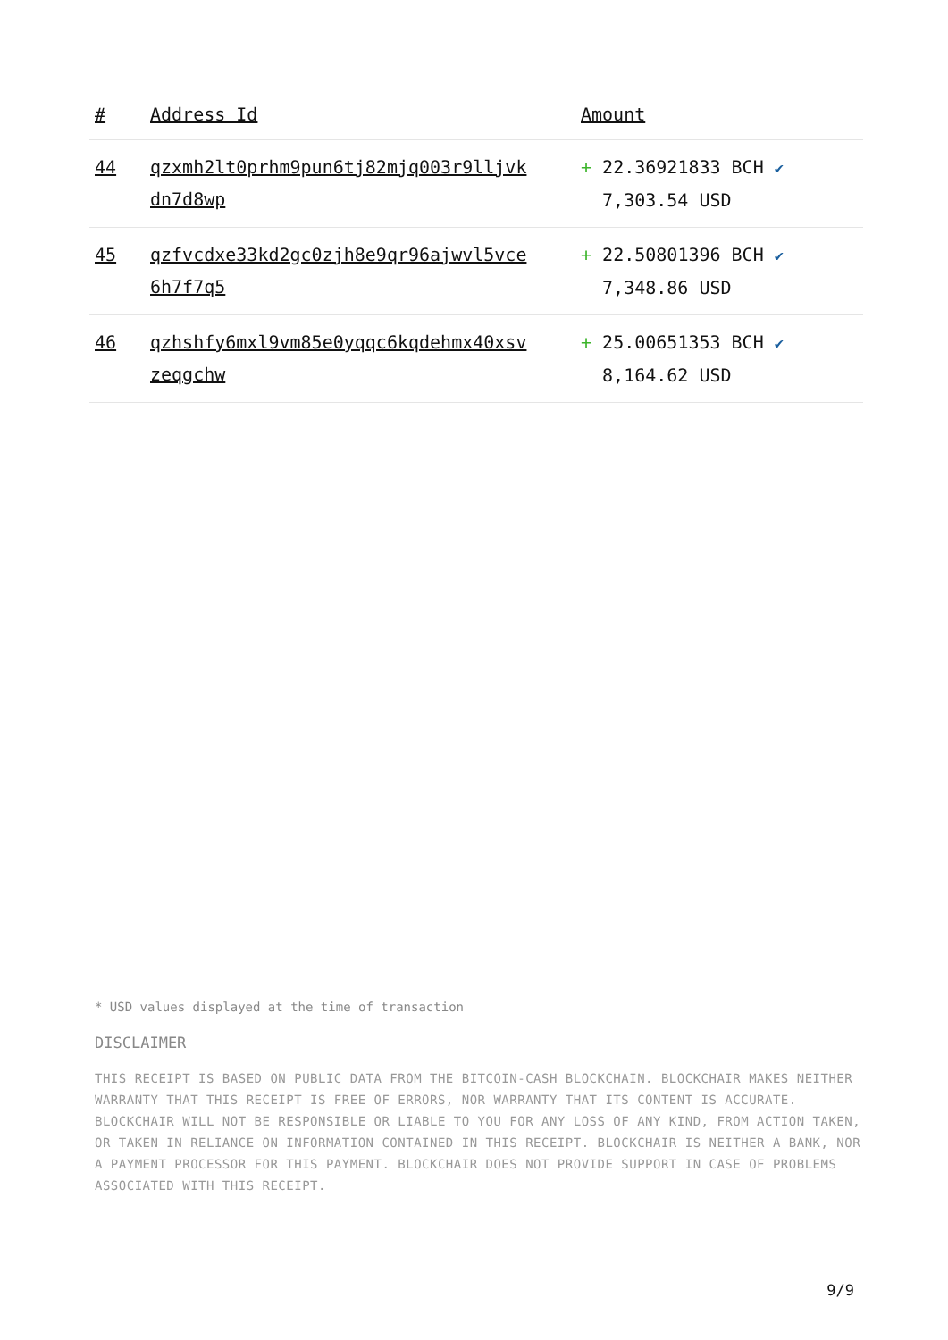| # | Address Id | Amount |
| --- | --- | --- |
| 44 | qzxmh2lt0prhm9pun6tj82mjq003r9lljvk dn7d8wp | + 22.36921833 BCH ✔ 7,303.54 USD |
| 45 | qzfvcdxe33kd2gc0zjh8e9qr96ajwvl5vce 6h7f7q5 | + 22.50801396 BCH ✔ 7,348.86 USD |
| 46 | qzhshfy6mxl9vm85e0yqqc6kqdehmx40xsv zeqgchw | + 25.00651353 BCH ✔ 8,164.62 USD |
* USD values displayed at the time of transaction
DISCLAIMER
THIS RECEIPT IS BASED ON PUBLIC DATA FROM THE BITCOIN-CASH BLOCKCHAIN. BLOCKCHAIR MAKES NEITHER WARRANTY THAT THIS RECEIPT IS FREE OF ERRORS, NOR WARRANTY THAT ITS CONTENT IS ACCURATE. BLOCKCHAIR WILL NOT BE RESPONSIBLE OR LIABLE TO YOU FOR ANY LOSS OF ANY KIND, FROM ACTION TAKEN, OR TAKEN IN RELIANCE ON INFORMATION CONTAINED IN THIS RECEIPT. BLOCKCHAIR IS NEITHER A BANK, NOR A PAYMENT PROCESSOR FOR THIS PAYMENT. BLOCKCHAIR DOES NOT PROVIDE SUPPORT IN CASE OF PROBLEMS ASSOCIATED WITH THIS RECEIPT.
9/9